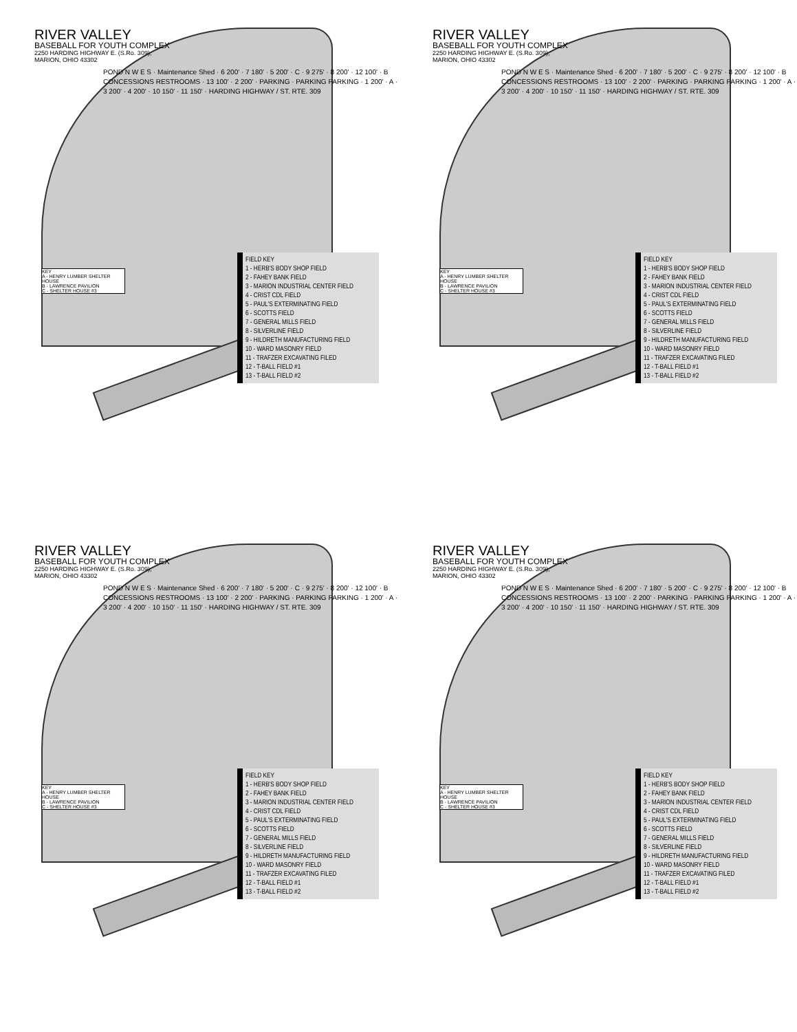RIVER VALLEY
BASEBALL FOR YOUTH COMPLEX
2250 HARDING HIGHWAY E. (S.Ro. 309),
MARION, OHIO 43302
POND N W E S · Maintenance Shed · 6 200' · 7 180' · 5 200' · C · 9 275' · 8 200' · 12 100' · B CONCESSIONS RESTROOMS · 13 100' · 2 200' · PARKING · PARKING PARKING · 1 200' · A · 3 200' · 4 200' · 10 150' · 11 150' · HARDING HIGHWAY / ST. RTE. 309
KEY
A - HENRY LUMBER SHELTER HOUSE
B - LAWRENCE PAVILION
C - SHELTER HOUSE #3
FIELD KEY
1 - HERB'S BODY SHOP FIELD
2 - FAHEY BANK FIELD
3 - MARION INDUSTRIAL CENTER FIELD
4 - CRIST CDL FIELD
5 - PAUL'S EXTERMINATING FIELD
6 - SCOTTS FIELD
7 - GENERAL MILLS FIELD
8 - SILVERLINE FIELD
9 - HILDRETH MANUFACTURING FIELD
10 - WARD MASONRY FIELD
11 - TRAFZER EXCAVATING FILED
12 - T-BALL FIELD #1
13 - T-BALL FIELD #2
RIVER VALLEY
BASEBALL FOR YOUTH COMPLEX
2250 HARDING HIGHWAY E. (S.Ro. 309),
MARION, OHIO 43302
POND N W E S · Maintenance Shed · 6 200' · 7 180' · 5 200' · C · 9 275' · 8 200' · 12 100' · B CONCESSIONS RESTROOMS · 13 100' · 2 200' · PARKING · PARKING PARKING · 1 200' · A · 3 200' · 4 200' · 10 150' · 11 150' · HARDING HIGHWAY / ST. RTE. 309
KEY
A - HENRY LUMBER SHELTER HOUSE
B - LAWRENCE PAVILION
C - SHELTER HOUSE #3
FIELD KEY
1 - HERB'S BODY SHOP FIELD
2 - FAHEY BANK FIELD
3 - MARION INDUSTRIAL CENTER FIELD
4 - CRIST CDL FIELD
5 - PAUL'S EXTERMINATING FIELD
6 - SCOTTS FIELD
7 - GENERAL MILLS FIELD
8 - SILVERLINE FIELD
9 - HILDRETH MANUFACTURING FIELD
10 - WARD MASONRY FIELD
11 - TRAFZER EXCAVATING FILED
12 - T-BALL FIELD #1
13 - T-BALL FIELD #2
RIVER VALLEY
BASEBALL FOR YOUTH COMPLEX
2250 HARDING HIGHWAY E. (S.Ro. 309),
MARION, OHIO 43302
POND N W E S · Maintenance Shed · 6 200' · 7 180' · 5 200' · C · 9 275' · 8 200' · 12 100' · B CONCESSIONS RESTROOMS · 13 100' · 2 200' · PARKING · PARKING PARKING · 1 200' · A · 3 200' · 4 200' · 10 150' · 11 150' · HARDING HIGHWAY / ST. RTE. 309
KEY
A - HENRY LUMBER SHELTER HOUSE
B - LAWRENCE PAVILION
C - SHELTER HOUSE #3
FIELD KEY
1 - HERB'S BODY SHOP FIELD
2 - FAHEY BANK FIELD
3 - MARION INDUSTRIAL CENTER FIELD
4 - CRIST CDL FIELD
5 - PAUL'S EXTERMINATING FIELD
6 - SCOTTS FIELD
7 - GENERAL MILLS FIELD
8 - SILVERLINE FIELD
9 - HILDRETH MANUFACTURING FIELD
10 - WARD MASONRY FIELD
11 - TRAFZER EXCAVATING FILED
12 - T-BALL FIELD #1
13 - T-BALL FIELD #2
RIVER VALLEY
BASEBALL FOR YOUTH COMPLEX
2250 HARDING HIGHWAY E. (S.Ro. 309),
MARION, OHIO 43302
POND N W E S · Maintenance Shed · 6 200' · 7 180' · 5 200' · C · 9 275' · 8 200' · 12 100' · B CONCESSIONS RESTROOMS · 13 100' · 2 200' · PARKING · PARKING PARKING · 1 200' · A · 3 200' · 4 200' · 10 150' · 11 150' · HARDING HIGHWAY / ST. RTE. 309
KEY
A - HENRY LUMBER SHELTER HOUSE
B - LAWRENCE PAVILION
C - SHELTER HOUSE #3
FIELD KEY
1 - HERB'S BODY SHOP FIELD
2 - FAHEY BANK FIELD
3 - MARION INDUSTRIAL CENTER FIELD
4 - CRIST CDL FIELD
5 - PAUL'S EXTERMINATING FIELD
6 - SCOTTS FIELD
7 - GENERAL MILLS FIELD
8 - SILVERLINE FIELD
9 - HILDRETH MANUFACTURING FIELD
10 - WARD MASONRY FIELD
11 - TRAFZER EXCAVATING FILED
12 - T-BALL FIELD #1
13 - T-BALL FIELD #2